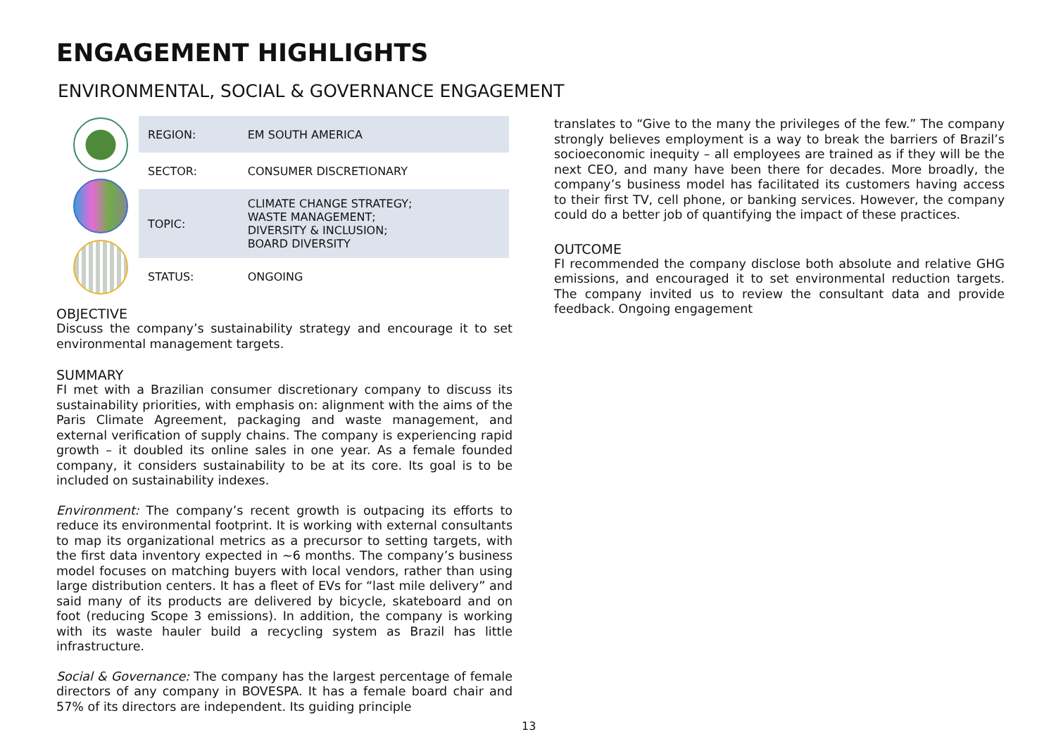ENGAGEMENT HIGHLIGHTS
ENVIRONMENTAL, SOCIAL & GOVERNANCE ENGAGEMENT
| REGION: | EM SOUTH AMERICA |
| SECTOR: | CONSUMER DISCRETIONARY |
| TOPIC: | CLIMATE CHANGE STRATEGY; WASTE MANAGEMENT; DIVERSITY & INCLUSION; BOARD DIVERSITY |
| STATUS: | ONGOING |
OBJECTIVE
Discuss the company’s sustainability strategy and encourage it to set environmental management targets.
SUMMARY
FI met with a Brazilian consumer discretionary company to discuss its sustainability priorities, with emphasis on: alignment with the aims of the Paris Climate Agreement, packaging and waste management, and external verification of supply chains. The company is experiencing rapid growth – it doubled its online sales in one year. As a female founded company, it considers sustainability to be at its core. Its goal is to be included on sustainability indexes.
Environment: The company’s recent growth is outpacing its efforts to reduce its environmental footprint. It is working with external consultants to map its organizational metrics as a precursor to setting targets, with the first data inventory expected in ~6 months. The company’s business model focuses on matching buyers with local vendors, rather than using large distribution centers. It has a fleet of EVs for “last mile delivery” and said many of its products are delivered by bicycle, skateboard and on foot (reducing Scope 3 emissions). In addition, the company is working with its waste hauler build a recycling system as Brazil has little infrastructure.
Social & Governance: The company has the largest percentage of female directors of any company in BOVESPA. It has a female board chair and 57% of its directors are independent. Its guiding principle
translates to “Give to the many the privileges of the few.” The company strongly believes employment is a way to break the barriers of Brazil’s socioeconomic inequity – all employees are trained as if they will be the next CEO, and many have been there for decades. More broadly, the company’s business model has facilitated its customers having access to their first TV, cell phone, or banking services. However, the company could do a better job of quantifying the impact of these practices.
OUTCOME
FI recommended the company disclose both absolute and relative GHG emissions, and encouraged it to set environmental reduction targets. The company invited us to review the consultant data and provide feedback. Ongoing engagement
13